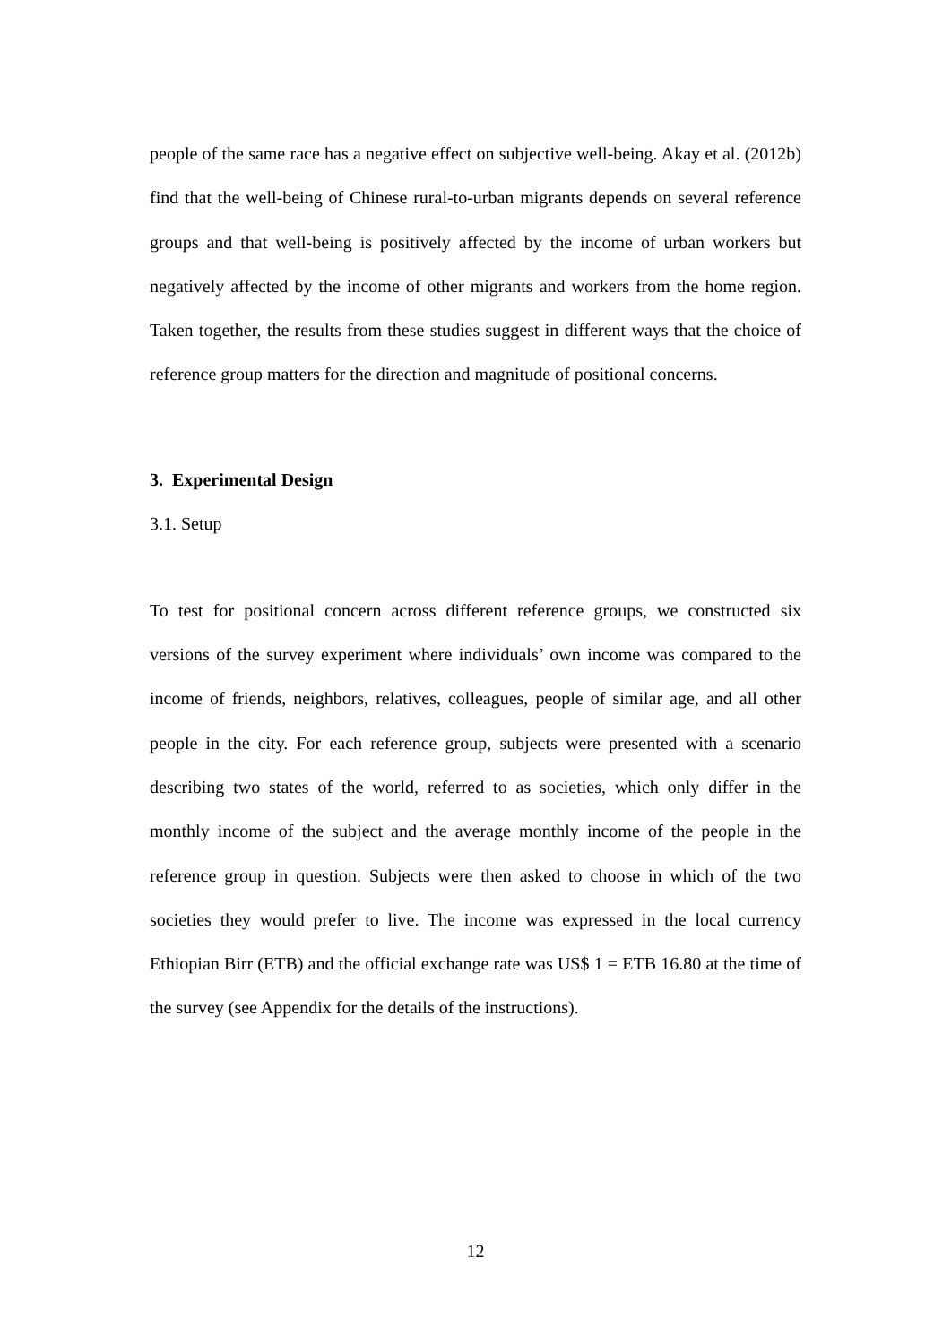people of the same race has a negative effect on subjective well-being. Akay et al. (2012b) find that the well-being of Chinese rural-to-urban migrants depends on several reference groups and that well-being is positively affected by the income of urban workers but negatively affected by the income of other migrants and workers from the home region. Taken together, the results from these studies suggest in different ways that the choice of reference group matters for the direction and magnitude of positional concerns.
3. Experimental Design
3.1. Setup
To test for positional concern across different reference groups, we constructed six versions of the survey experiment where individuals’ own income was compared to the income of friends, neighbors, relatives, colleagues, people of similar age, and all other people in the city. For each reference group, subjects were presented with a scenario describing two states of the world, referred to as societies, which only differ in the monthly income of the subject and the average monthly income of the people in the reference group in question. Subjects were then asked to choose in which of the two societies they would prefer to live. The income was expressed in the local currency Ethiopian Birr (ETB) and the official exchange rate was US$ 1 = ETB 16.80 at the time of the survey (see Appendix for the details of the instructions).
12